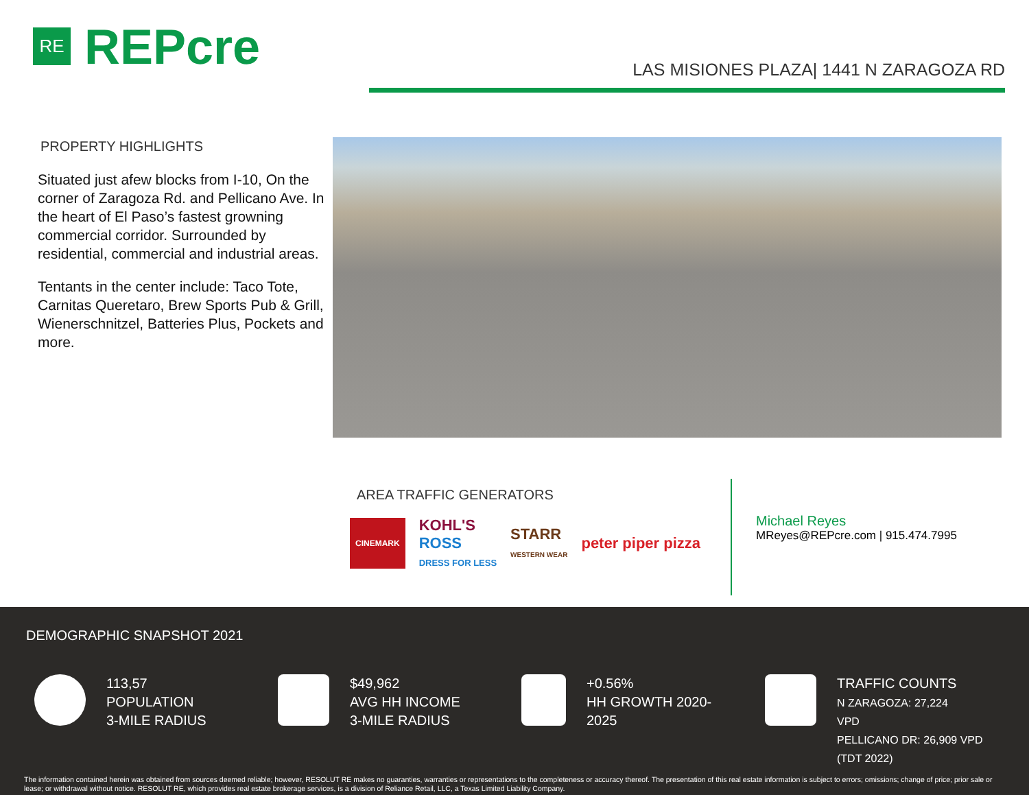RE
REPcre
LAS MISIONES PLAZA| 1441 N ZARAGOZA RD
PROPERTY HIGHLIGHTS
Situated just afew blocks from I-10, On the corner of Zaragoza Rd. and Pellicano Ave. In the heart of El Paso’s fastest growning commercial corridor. Surrounded by residential, commercial and industrial areas.
Tentants in the center include: Taco Tote, Carnitas Queretaro, Brew Sports Pub & Grill, Wienerschnitzel, Batteries Plus, Pockets and more.
AREA TRAFFIC GENERATORS
CINEMARK KOHL'S
ROSS
DRESS FOR LESS STARR
WESTERN WEAR peter piper pizza
Michael Reyes
MReyes@REPcre.com | 915.474.7995
DEMOGRAPHIC SNAPSHOT 2021
113,57
POPULATION
3-MILE RADIUS
$49,962
AVG HH INCOME
3-MILE RADIUS
+0.56%
HH GROWTH 2020-
2025
TRAFFIC COUNTS
N ZARAGOZA: 27,224
VPD
PELLICANO DR: 26,909 VPD
(TDT 2022)
The information contained herein was obtained from sources deemed reliable; however, RESOLUT RE makes no guaranties, warranties or representations to the completeness or accuracy thereof. The presentation of this real estate information is subject to errors; omissions; change of price; prior sale or lease; or withdrawal without notice. RESOLUT RE, which provides real estate brokerage services, is a division of Reliance Retail, LLC, a Texas Limited Liability Company.